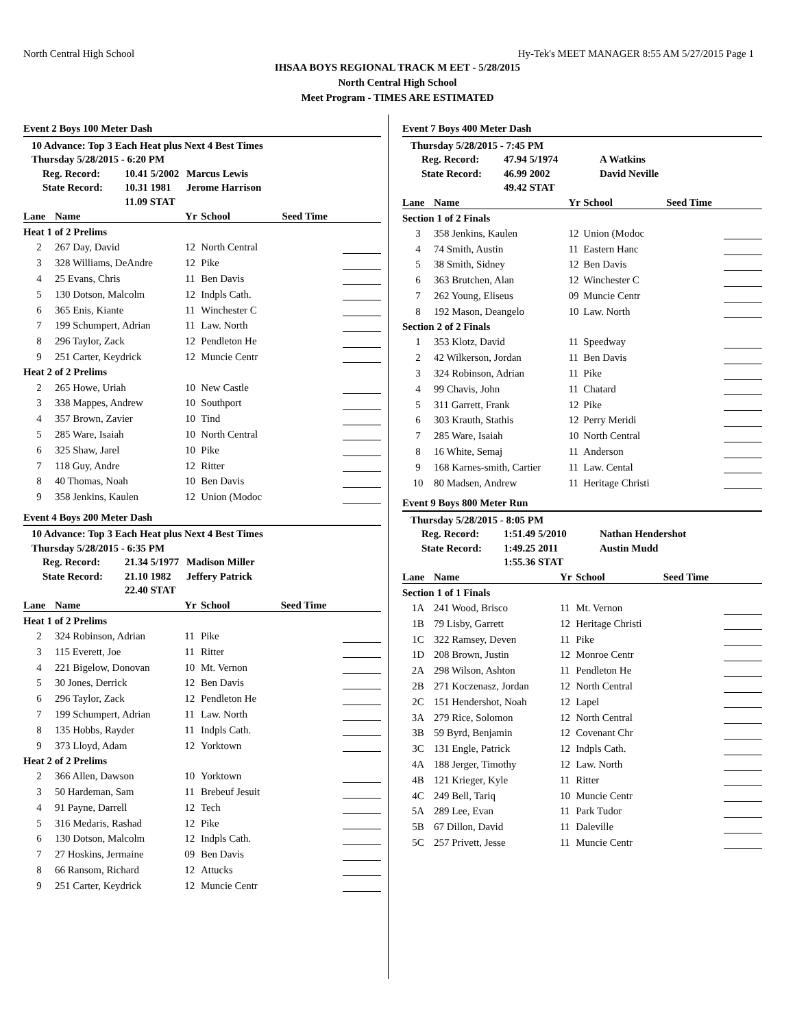North Central High School Hy-Tek's MEET MANAGER 8:55 AM 5/27/2015 Page 1
IHSAA BOYS REGIONAL TRACK M EET - 5/28/2015
North Central High School
Meet Program - TIMES ARE ESTIMATED
Event 2 Boys 100 Meter Dash
| 10 Advance: Top 3 Each Heat plus Next 4 Best Times | | |
| Thursday 5/28/2015 - 6:20 PM | | |
| Reg. Record: | 10.41 5/2002 | Marcus Lewis |
| State Record: | 10.31 1981 | Jerome Harrison |
| | 11.09 STAT | |
| Lane | Name | Yr | School | Seed Time | |
| --- | --- | --- | --- | --- | --- |
| Heat 1 of 2 Prelims | | | | | |
| 2 | 267 Day, David | 12 | North Central | | |
| 3 | 328 Williams, DeAndre | 12 | Pike | | |
| 4 | 25 Evans, Chris | 11 | Ben Davis | | |
| 5 | 130 Dotson, Malcolm | 12 | Indpls Cath. | | |
| 6 | 365 Enis, Kiante | 11 | Winchester C | | |
| 7 | 199 Schumpert, Adrian | 11 | Law. North | | |
| 8 | 296 Taylor, Zack | 12 | Pendleton He | | |
| 9 | 251 Carter, Keydrick | 12 | Muncie Centr | | |
| Heat 2 of 2 Prelims | | | | | |
| 2 | 265 Howe, Uriah | 10 | New Castle | | |
| 3 | 338 Mappes, Andrew | 10 | Southport | | |
| 4 | 357 Brown, Zavier | 10 | Tind | | |
| 5 | 285 Ware, Isaiah | 10 | North Central | | |
| 6 | 325 Shaw, Jarel | 10 | Pike | | |
| 7 | 118 Guy, Andre | 12 | Ritter | | |
| 8 | 40 Thomas, Noah | 10 | Ben Davis | | |
| 9 | 358 Jenkins, Kaulen | 12 | Union (Modoc | | |
Event 4 Boys 200 Meter Dash
| 10 Advance: Top 3 Each Heat plus Next 4 Best Times | | |
| Thursday 5/28/2015 - 6:35 PM | | |
| Reg. Record: | 21.34 5/1977 | Madison Miller |
| State Record: | 21.10 1982 | Jeffery Patrick |
| | 22.40 STAT | |
| Lane | Name | Yr | School | Seed Time | |
| --- | --- | --- | --- | --- | --- |
| Heat 1 of 2 Prelims | | | | | |
| 2 | 324 Robinson, Adrian | 11 | Pike | | |
| 3 | 115 Everett, Joe | 11 | Ritter | | |
| 4 | 221 Bigelow, Donovan | 10 | Mt. Vernon | | |
| 5 | 30 Jones, Derrick | 12 | Ben Davis | | |
| 6 | 296 Taylor, Zack | 12 | Pendleton He | | |
| 7 | 199 Schumpert, Adrian | 11 | Law. North | | |
| 8 | 135 Hobbs, Rayder | 11 | Indpls Cath. | | |
| 9 | 373 Lloyd, Adam | 12 | Yorktown | | |
| Heat 2 of 2 Prelims | | | | | |
| 2 | 366 Allen, Dawson | 10 | Yorktown | | |
| 3 | 50 Hardeman, Sam | 11 | Brebeuf Jesuit | | |
| 4 | 91 Payne, Darrell | 12 | Tech | | |
| 5 | 316 Medaris, Rashad | 12 | Pike | | |
| 6 | 130 Dotson, Malcolm | 12 | Indpls Cath. | | |
| 7 | 27 Hoskins, Jermaine | 09 | Ben Davis | | |
| 8 | 66 Ransom, Richard | 12 | Attucks | | |
| 9 | 251 Carter, Keydrick | 12 | Muncie Centr | | |
Event 7 Boys 400 Meter Dash
| Thursday 5/28/2015 - 7:45 PM | | |
| Reg. Record: | 47.94 5/1974 | A Watkins |
| State Record: | 46.99 2002 | David Neville |
| | 49.42 STAT | |
| Lane | Name | Yr | School | Seed Time | |
| --- | --- | --- | --- | --- | --- |
| Section 1 of 2 Finals | | | | | |
| 3 | 358 Jenkins, Kaulen | 12 | Union (Modoc | | |
| 4 | 74 Smith, Austin | 11 | Eastern Hanc | | |
| 5 | 38 Smith, Sidney | 12 | Ben Davis | | |
| 6 | 363 Brutchen, Alan | 12 | Winchester C | | |
| 7 | 262 Young, Eliseus | 09 | Muncie Centr | | |
| 8 | 192 Mason, Deangelo | 10 | Law. North | | |
| Section 2 of 2 Finals | | | | | |
| 1 | 353 Klotz, David | 11 | Speedway | | |
| 2 | 42 Wilkerson, Jordan | 11 | Ben Davis | | |
| 3 | 324 Robinson, Adrian | 11 | Pike | | |
| 4 | 99 Chavis, John | 11 | Chatard | | |
| 5 | 311 Garrett, Frank | 12 | Pike | | |
| 6 | 303 Krauth, Stathis | 12 | Perry Meridi | | |
| 7 | 285 Ware, Isaiah | 10 | North Central | | |
| 8 | 16 White, Semaj | 11 | Anderson | | |
| 9 | 168 Karnes-smith, Cartier | 11 | Law. Cental | | |
| 10 | 80 Madsen, Andrew | 11 | Heritage Christi | | |
Event 9 Boys 800 Meter Run
| Thursday 5/28/2015 - 8:05 PM | | |
| Reg. Record: | 1:51.49 5/2010 | Nathan Hendershot |
| State Record: | 1:49.25 2011 | Austin Mudd |
| | 1:55.36 STAT | |
| Lane | Name | Yr | School | Seed Time | |
| --- | --- | --- | --- | --- | --- |
| Section 1 of 1 Finals | | | | | |
| 1A | 241 Wood, Brisco | 11 | Mt. Vernon | | |
| 1B | 79 Lisby, Garrett | 12 | Heritage Christi | | |
| 1C | 322 Ramsey, Deven | 11 | Pike | | |
| 1D | 208 Brown, Justin | 12 | Monroe Centr | | |
| 2A | 298 Wilson, Ashton | 11 | Pendleton He | | |
| 2B | 271 Koczenasz, Jordan | 12 | North Central | | |
| 2C | 151 Hendershot, Noah | 12 | Lapel | | |
| 3A | 279 Rice, Solomon | 12 | North Central | | |
| 3B | 59 Byrd, Benjamin | 12 | Covenant Chr | | |
| 3C | 131 Engle, Patrick | 12 | Indpls Cath. | | |
| 4A | 188 Jerger, Timothy | 12 | Law. North | | |
| 4B | 121 Krieger, Kyle | 11 | Ritter | | |
| 4C | 249 Bell, Tariq | 10 | Muncie Centr | | |
| 5A | 289 Lee, Evan | 11 | Park Tudor | | |
| 5B | 67 Dillon, David | 11 | Daleville | | |
| 5C | 257 Privett, Jesse | 11 | Muncie Centr | | |